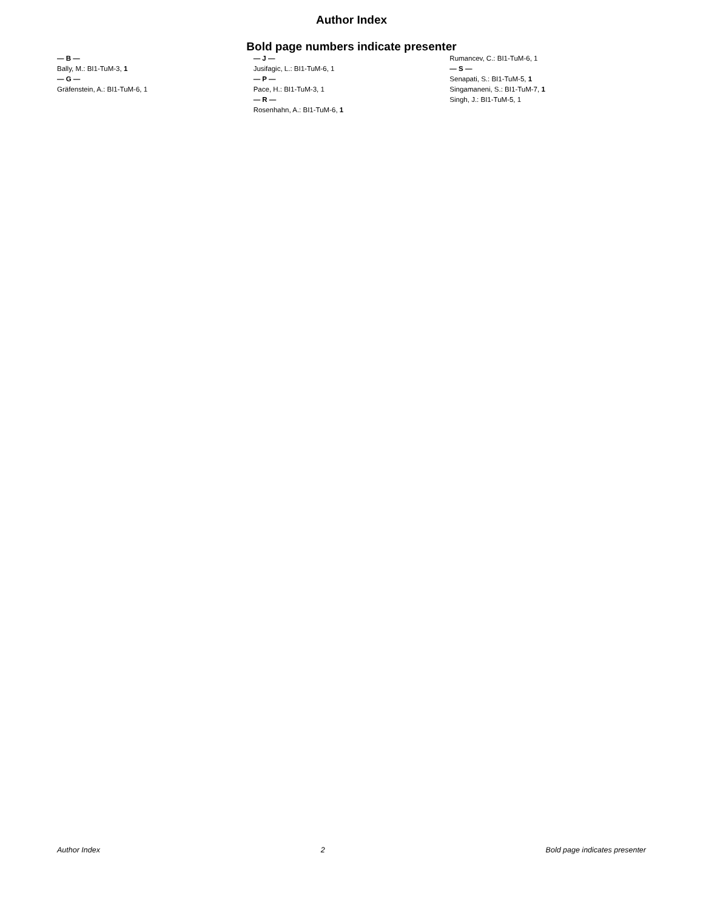Author Index
Bold page numbers indicate presenter
— B —
Bally, M.: BI1-TuM-3, 1
— G —
Gräfenstein, A.: BI1-TuM-6, 1
— J —
Jusifagic, L.: BI1-TuM-6, 1
— P —
Pace, H.: BI1-TuM-3, 1
— R —
Rosenhahn, A.: BI1-TuM-6, 1
Rumancev, C.: BI1-TuM-6, 1
— S —
Senapati, S.: BI1-TuM-5, 1
Singamaneni, S.: BI1-TuM-7, 1
Singh, J.: BI1-TuM-5, 1
Author Index 2 Bold page indicates presenter